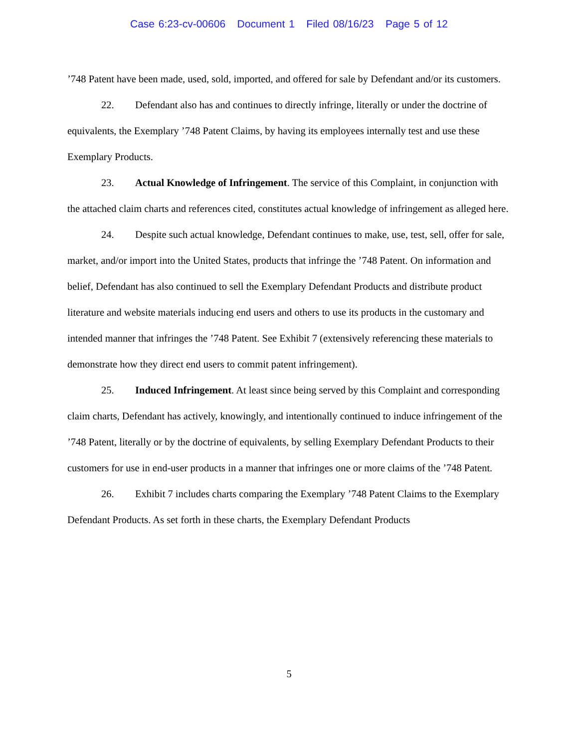Case 6:23-cv-00606 Document 1 Filed 08/16/23 Page 5 of 12
’748 Patent have been made, used, sold, imported, and offered for sale by Defendant and/or its customers.
22. Defendant also has and continues to directly infringe, literally or under the doctrine of equivalents, the Exemplary ’748 Patent Claims, by having its employees internally test and use these Exemplary Products.
23. Actual Knowledge of Infringement. The service of this Complaint, in conjunction with the attached claim charts and references cited, constitutes actual knowledge of infringement as alleged here.
24. Despite such actual knowledge, Defendant continues to make, use, test, sell, offer for sale, market, and/or import into the United States, products that infringe the ’748 Patent. On information and belief, Defendant has also continued to sell the Exemplary Defendant Products and distribute product literature and website materials inducing end users and others to use its products in the customary and intended manner that infringes the ’748 Patent. See Exhibit 7 (extensively referencing these materials to demonstrate how they direct end users to commit patent infringement).
25. Induced Infringement. At least since being served by this Complaint and corresponding claim charts, Defendant has actively, knowingly, and intentionally continued to induce infringement of the ’748 Patent, literally or by the doctrine of equivalents, by selling Exemplary Defendant Products to their customers for use in end-user products in a manner that infringes one or more claims of the ’748 Patent.
26. Exhibit 7 includes charts comparing the Exemplary ’748 Patent Claims to the Exemplary Defendant Products. As set forth in these charts, the Exemplary Defendant Products
5